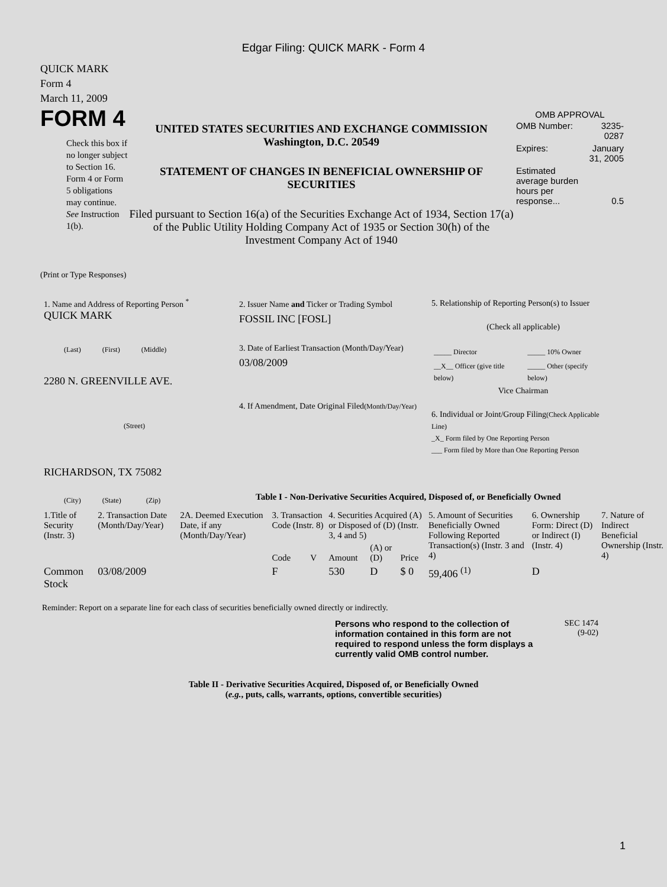Edgar Filing: QUICK MARK - Form 4
QUICK MARK
Form 4
March 11, 2009
FORM 4
Check this box if no longer subject to Section 16. Form 4 or Form 5 obligations may continue. See Instruction 1(b).
UNITED STATES SECURITIES AND EXCHANGE COMMISSION
Washington, D.C. 20549
STATEMENT OF CHANGES IN BENEFICIAL OWNERSHIP OF SECURITIES
Filed pursuant to Section 16(a) of the Securities Exchange Act of 1934, Section 17(a) of the Public Utility Holding Company Act of 1935 or Section 30(h) of the Investment Company Act of 1940
OMB APPROVAL
| OMB Number: | 3235-0287 |
| Expires: | January 31, 2005 |
| Estimated average burden hours per response... | 0.5 |
(Print or Type Responses)
1. Name and Address of Reporting Person <sup>*</sup>
QUICK MARK
(Last) (First) (Middle)
2280 N. GREENVILLE AVE.
(Street)
RICHARDSON, TX 75082
(City) (State) (Zip)
2. Issuer Name and Ticker or Trading Symbol
FOSSIL INC [FOSL]
3. Date of Earliest Transaction (Month/Day/Year)
03/08/2009
4. If Amendment, Date Original Filed(Month/Day/Year)
5. Relationship of Reporting Person(s) to Issuer
(Check all applicable)
| _____ Director | _____ 10% Owner |
| __X__ Officer (give title below) | _____ Other (specify below) |
Vice Chairman
6. Individual or Joint/Group Filing(Check Applicable Line)
_X_ Form filed by One Reporting Person
___ Form filed by More than One Reporting Person
Table I - Non-Derivative Securities Acquired, Disposed of, or Beneficially Owned
| 1.Title of Security (Instr. 3) | 2. Transaction Date (Month/Day/Year) | 2A. Deemed Execution Date, if any (Month/Day/Year) | 3. Transaction Code (Instr. 8) | | 4. Securities Acquired (A) or Disposed of (D) (Instr. 3, 4 and 5) | | | 5. Amount of Securities Beneficially Owned Following Reported Transaction(s) (Instr. 3 and 4) | 6. Ownership Form: Direct (D) or Indirect (I) (Instr. 4) | 7. Nature of Indirect Beneficial Ownership (Instr. 4) |
| --- | --- | --- | --- | --- | --- | --- | --- | --- | --- | --- |
| | | | Code | V | Amount | (A) or (D) | Price | | | |
| Common Stock | 03/08/2009 | | F | | 530 | D | $ 0 | 59,406 <sup>(1)</sup> | D | |
Reminder: Report on a separate line for each class of securities beneficially owned directly or indirectly.
Persons who respond to the collection of information contained in this form are not required to respond unless the form displays a currently valid OMB control number.
SEC 1474
(9-02)
Table II - Derivative Securities Acquired, Disposed of, or Beneficially Owned
(e.g., puts, calls, warrants, options, convertible securities)
1